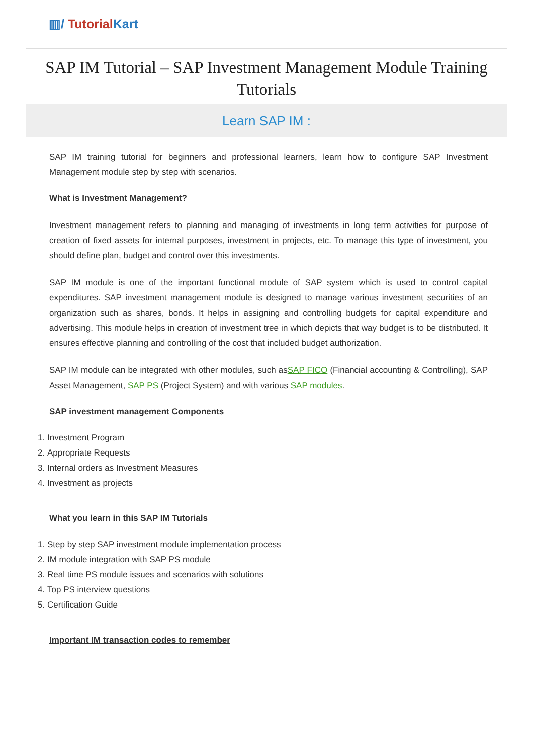▥/ TutorialKart
SAP IM Tutorial – SAP Investment Management Module Training Tutorials
Learn SAP IM :
SAP IM training tutorial for beginners and professional learners, learn how to configure SAP Investment Management module step by step with scenarios.
What is Investment Management?
Investment management refers to planning and managing of investments in long term activities for purpose of creation of fixed assets for internal purposes, investment in projects, etc. To manage this type of investment, you should define plan, budget and control over this investments.
SAP IM module is one of the important functional module of SAP system which is used to control capital expenditures. SAP investment management module is designed to manage various investment securities of an organization such as shares, bonds. It helps in assigning and controlling budgets for capital expenditure and advertising. This module helps in creation of investment tree in which depicts that way budget is to be distributed. It ensures effective planning and controlling of the cost that included budget authorization.
SAP IM module can be integrated with other modules, such asSAP FICO (Financial accounting & Controlling), SAP Asset Management, SAP PS (Project System) and with various SAP modules.
SAP investment management Components
1. Investment Program
2. Appropriate Requests
3. Internal orders as Investment Measures
4. Investment as projects
What you learn in this SAP IM Tutorials
1. Step by step SAP investment module implementation process
2. IM module integration with SAP PS module
3. Real time PS module issues and scenarios with solutions
4. Top PS interview questions
5. Certification Guide
Important IM transaction codes to remember